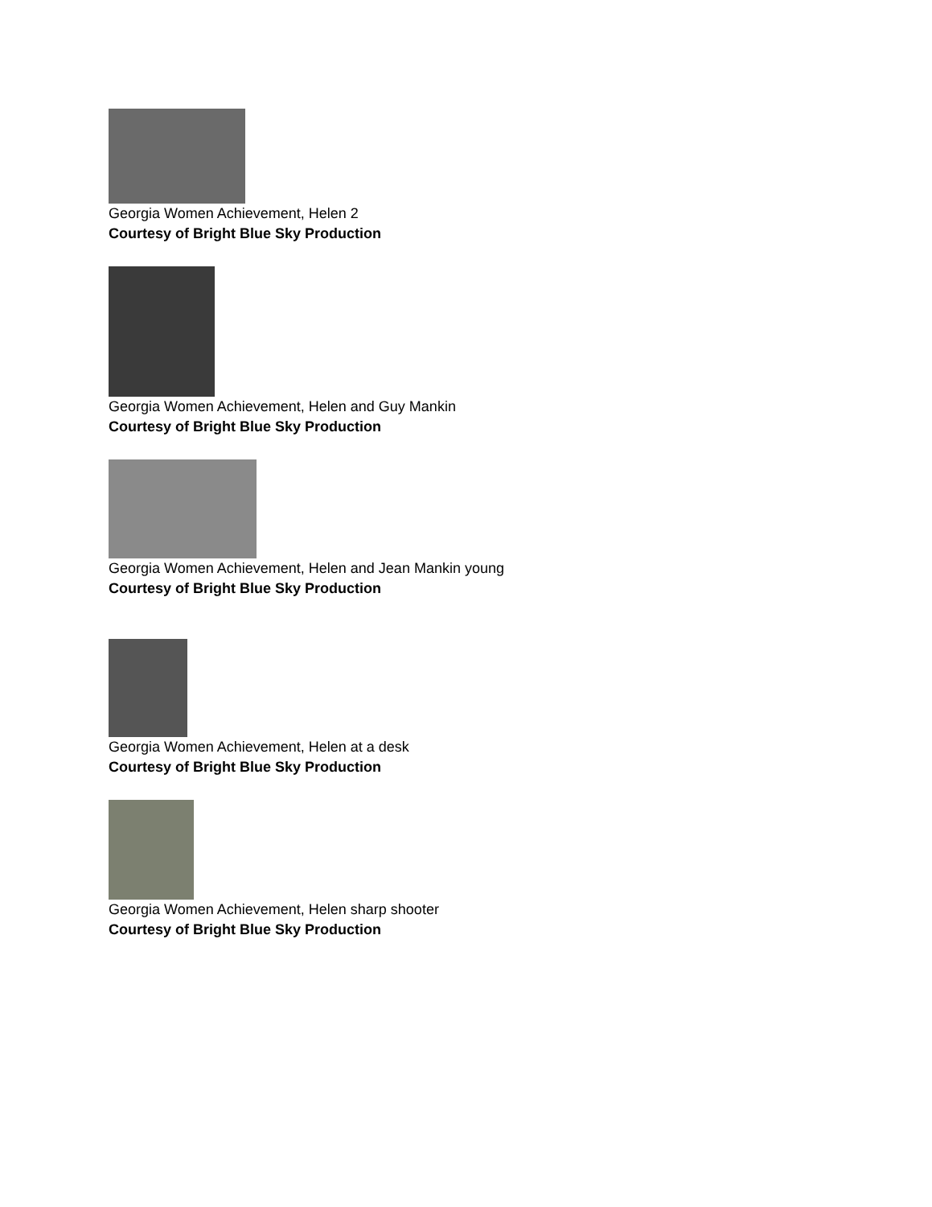Georgia Women Achievement, Helen 2
Courtesy of Bright Blue Sky Production
Georgia Women Achievement, Helen and Guy Mankin
Courtesy of Bright Blue Sky Production
Georgia Women Achievement, Helen and Jean Mankin young
Courtesy of Bright Blue Sky Production
Georgia Women Achievement, Helen at a desk
Courtesy of Bright Blue Sky Production
Georgia Women Achievement, Helen sharp shooter
Courtesy of Bright Blue Sky Production